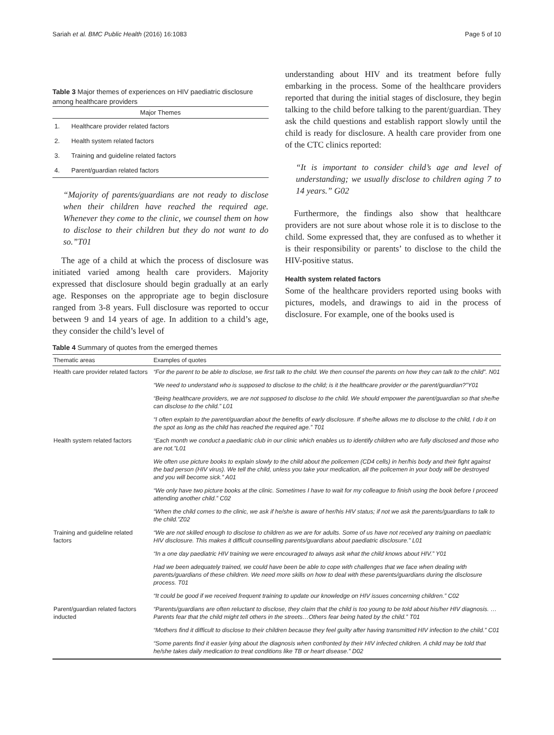Sariah et al. BMC Public Health (2016) 16:1083 Page 5 of 10
Table 3 Major themes of experiences on HIV paediatric disclosure among healthcare providers
| Major Themes | |
| --- | --- |
| 1. | Healthcare provider related factors |
| 2. | Health system related factors |
| 3. | Training and guideline related factors |
| 4. | Parent/guardian related factors |
“Majority of parents/guardians are not ready to disclose when their children have reached the required age. Whenever they come to the clinic, we counsel them on how to disclose to their children but they do not want to do so.”T01
The age of a child at which the process of disclosure was initiated varied among health care providers. Majority expressed that disclosure should begin gradually at an early age. Responses on the appropriate age to begin disclosure ranged from 3-8 years. Full disclosure was reported to occur between 9 and 14 years of age. In addition to a child’s age, they consider the child’s level of
understanding about HIV and its treatment before fully embarking in the process. Some of the healthcare providers reported that during the initial stages of disclosure, they begin talking to the child before talking to the parent/guardian. They ask the child questions and establish rapport slowly until the child is ready for disclosure. A health care provider from one of the CTC clinics reported:
“It is important to consider child’s age and level of understanding; we usually disclose to children aging 7 to 14 years.” G02
Furthermore, the findings also show that healthcare providers are not sure about whose role it is to disclose to the child. Some expressed that, they are confused as to whether it is their responsibility or parents’ to disclose to the child the HIV-positive status.
Health system related factors
Some of the healthcare providers reported using books with pictures, models, and drawings to aid in the process of disclosure. For example, one of the books used is
Table 4 Summary of quotes from the emerged themes
| Thematic areas | Examples of quotes |
| --- | --- |
| Health care provider related factors | “For the parent to be able to disclose, we first talk to the child. We then counsel the parents on how they can talk to the child”. N01 |
| | “We need to understand who is supposed to disclose to the child; is it the healthcare provider or the parent/guardian?”Y01 |
| | “Being healthcare providers, we are not supposed to disclose to the child. We should empower the parent/guardian so that she/he can disclose to the child.” L01 |
| | “I often explain to the parent/guardian about the benefits of early disclosure. If she/he allows me to disclose to the child, I do it on the spot as long as the child has reached the required age.” T01 |
| Health system related factors | “Each month we conduct a paediatric club in our clinic which enables us to identify children who are fully disclosed and those who are not.”L01 |
| | We often use picture books to explain slowly to the child about the policemen (CD4 cells) in her/his body and their fight against the bad person (HIV virus). We tell the child, unless you take your medication, all the policemen in your body will be destroyed and you will become sick.” A01 |
| | “We only have two picture books at the clinic. Sometimes I have to wait for my colleague to finish using the book before I proceed attending another child.” C02 |
| | “When the child comes to the clinic, we ask if he/she is aware of her/his HIV status; if not we ask the parents/guardians to talk to the child.”Z02 |
| Training and guideline related factors | “We are not skilled enough to disclose to children as we are for adults. Some of us have not received any training on paediatric HIV disclosure. This makes it difficult counselling parents/guardians about paediatric disclosure.” L01 |
| | “In a one day paediatric HIV training we were encouraged to always ask what the child knows about HIV.” Y01 |
| | Had we been adequately trained, we could have been be able to cope with challenges that we face when dealing with parents/guardians of these children. We need more skills on how to deal with these parents/guardians during the disclosure process. T01 |
| | “It could be good if we received frequent training to update our knowledge on HIV issues concerning children.” C02 |
| Parent/guardian related factors inducted | “Parents/guardians are often reluctant to disclose, they claim that the child is too young to be told about his/her HIV diagnosis. …Parents fear that the child might tell others in the streets…Others fear being hated by the child.” T01 |
| | “Mothers find it difficult to disclose to their children because they feel guilty after having transmitted HIV infection to the child.” C01 |
| | “Some parents find it easier lying about the diagnosis when confronted by their HIV infected children. A child may be told that he/she takes daily medication to treat conditions like TB or heart disease.” D02 |